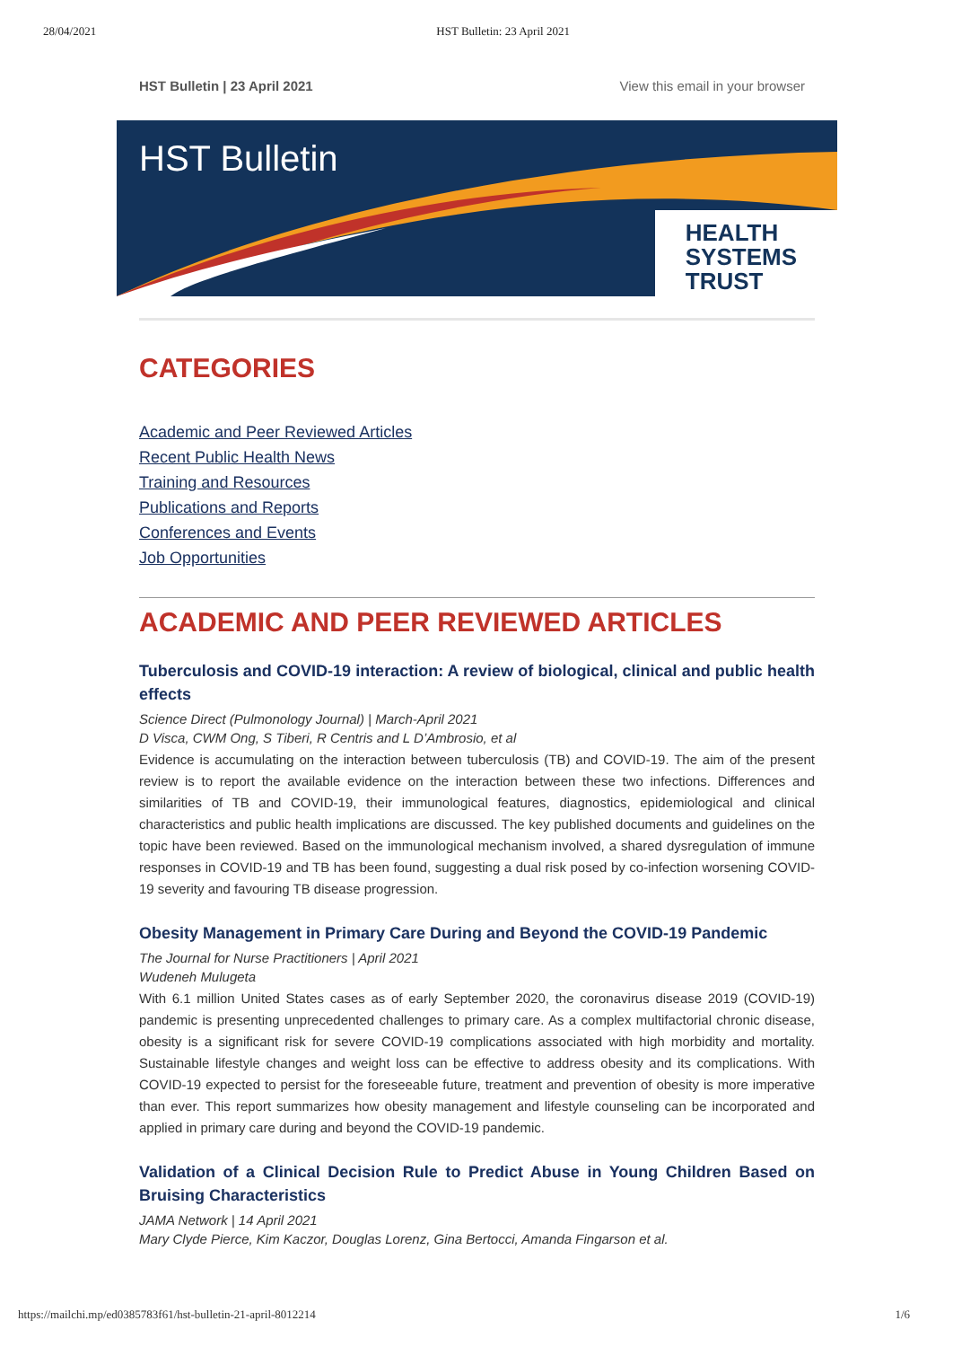28/04/2021 HST Bulletin: 23 April 2021
HST Bulletin | 23 April 2021 View this email in your browser
HST Bulletin
HEALTH
SYSTEMS
TRUST
CATEGORIES
Academic and Peer Reviewed Articles
Recent Public Health News
Training and Resources
Publications and Reports
Conferences and Events
Job Opportunities
ACADEMIC AND PEER REVIEWED ARTICLES
Tuberculosis and COVID-19 interaction: A review of biological, clinical and public health effects
Science Direct (Pulmonology Journal) | March-April 2021
D Visca, CWM Ong, S Tiberi, R Centris and L D’Ambrosio, et al
Evidence is accumulating on the interaction between tuberculosis (TB) and COVID-19. The aim of the present review is to report the available evidence on the interaction between these two infections. Differences and similarities of TB and COVID-19, their immunological features, diagnostics, epidemiological and clinical characteristics and public health implications are discussed. The key published documents and guidelines on the topic have been reviewed. Based on the immunological mechanism involved, a shared dysregulation of immune responses in COVID-19 and TB has been found, suggesting a dual risk posed by co-infection worsening COVID-19 severity and favouring TB disease progression.
Obesity Management in Primary Care During and Beyond the COVID-19 Pandemic
The Journal for Nurse Practitioners | April 2021
Wudeneh Mulugeta
With 6.1 million United States cases as of early September 2020, the coronavirus disease 2019 (COVID-19) pandemic is presenting unprecedented challenges to primary care. As a complex multifactorial chronic disease, obesity is a significant risk for severe COVID-19 complications associated with high morbidity and mortality. Sustainable lifestyle changes and weight loss can be effective to address obesity and its complications. With COVID-19 expected to persist for the foreseeable future, treatment and prevention of obesity is more imperative than ever. This report summarizes how obesity management and lifestyle counseling can be incorporated and applied in primary care during and beyond the COVID-19 pandemic.
Validation of a Clinical Decision Rule to Predict Abuse in Young Children Based on Bruising Characteristics
JAMA Network | 14 April 2021
Mary Clyde Pierce, Kim Kaczor, Douglas Lorenz, Gina Bertocci, Amanda Fingarson et al.
https://mailchi.mp/ed0385783f61/hst-bulletin-21-april-8012214 1/6